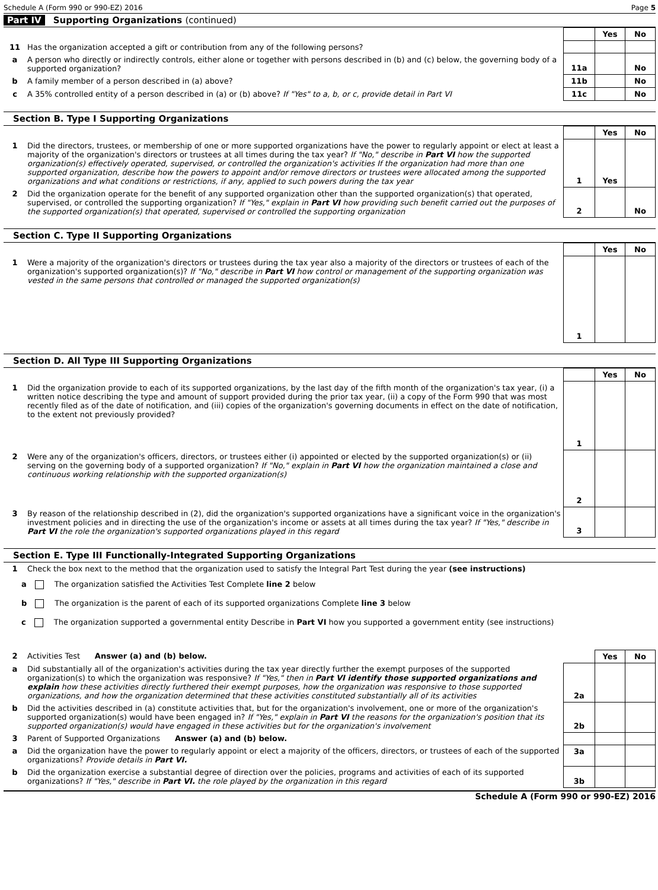Schedule A (Form 990 or 990-EZ) 2016 Page 5
Part IV Supporting Organizations (continued)
| | | | Yes | No |
| 11 | Has the organization accepted a gift or contribution from any of the following persons? | | | |
| a | A person who directly or indirectly controls, either alone or together with persons described in (b) and (c) below, the governing body of a supported organization? | 11a | | No |
| b | A family member of a person described in (a) above? | 11b | | No |
| c | A 35% controlled entity of a person described in (a) or (b) above? If "Yes" to a, b, or c, provide detail in Part VI | 11c | | No |
Section B. Type I Supporting Organizations
| | | | Yes | No |
| 1 | Did the directors, trustees, or membership of one or more supported organizations have the power to regularly appoint or elect at least a majority of the organization's directors or trustees at all times during the tax year? If "No," describe in Part VI how the supported organization(s) effectively operated, supervised, or controlled the organization's activities If the organization had more than one supported organization, describe how the powers to appoint and/or remove directors or trustees were allocated among the supported organizations and what conditions or restrictions, if any, applied to such powers during the tax year | 1 | Yes | |
| 2 | Did the organization operate for the benefit of any supported organization other than the supported organization(s) that operated, supervised, or controlled the supporting organization? If "Yes," explain in Part VI how providing such benefit carried out the purposes of the supported organization(s) that operated, supervised or controlled the supporting organization | 2 | | No |
Section C. Type II Supporting Organizations
| | | | Yes | No |
| 1 | Were a majority of the organization's directors or trustees during the tax year also a majority of the directors or trustees of each of the organization's supported organization(s)? If "No," describe in Part VI how control or management of the supporting organization was vested in the same persons that controlled or managed the supported organization(s) | 1 | | |
Section D. All Type III Supporting Organizations
| | | | Yes | No |
| 1 | Did the organization provide to each of its supported organizations, by the last day of the fifth month of the organization's tax year, (i) a written notice describing the type and amount of support provided during the prior tax year, (ii) a copy of the Form 990 that was most recently filed as of the date of notification, and (iii) copies of the organization's governing documents in effect on the date of notification, to the extent not previously provided? | 1 | | |
| 2 | Were any of the organization's officers, directors, or trustees either (i) appointed or elected by the supported organization(s) or (ii) serving on the governing body of a supported organization? If "No," explain in Part VI how the organization maintained a close and continuous working relationship with the supported organization(s) | 2 | | |
| 3 | By reason of the relationship described in (2), did the organization's supported organizations have a significant voice in the organization's investment policies and in directing the use of the organization's income or assets at all times during the tax year? If "Yes," describe in Part VI the role the organization's supported organizations played in this regard | 3 | | |
Section E. Type III Functionally-Integrated Supporting Organizations
| 1 | Check the box next to the method that the organization used to satisfy the Integral Part Test during the year (see instructions) |
a The organization satisfied the Activities Test Complete line 2 below
b The organization is the parent of each of its supported organizations Complete line 3 below
c The organization supported a governmental entity Describe in Part VI how you supported a government entity (see instructions)
| 2 | Activities Test Answer (a) and (b) below. | | Yes | No |
| a | Did substantially all of the organization's activities during the tax year directly further the exempt purposes of the supported organization(s) to which the organization was responsive? If "Yes," then in Part VI identify those supported organizations and explain how these activities directly furthered their exempt purposes, how the organization was responsive to those supported organizations, and how the organization determined that these activities constituted substantially all of its activities | 2a | | |
| b | Did the activities described in (a) constitute activities that, but for the organization's involvement, one or more of the organization's supported organization(s) would have been engaged in? If "Yes," explain in Part VI the reasons for the organization's position that its supported organization(s) would have engaged in these activities but for the organization's involvement | 2b | | |
| 3 | Parent of Supported Organizations Answer (a) and (b) below. | | | |
| a | Did the organization have the power to regularly appoint or elect a majority of the officers, directors, or trustees of each of the supported organizations? Provide details in Part VI. | 3a | | |
| b | Did the organization exercise a substantial degree of direction over the policies, programs and activities of each of its supported organizations? If "Yes," describe in Part VI. the role played by the organization in this regard | 3b | | |
Schedule A (Form 990 or 990-EZ) 2016